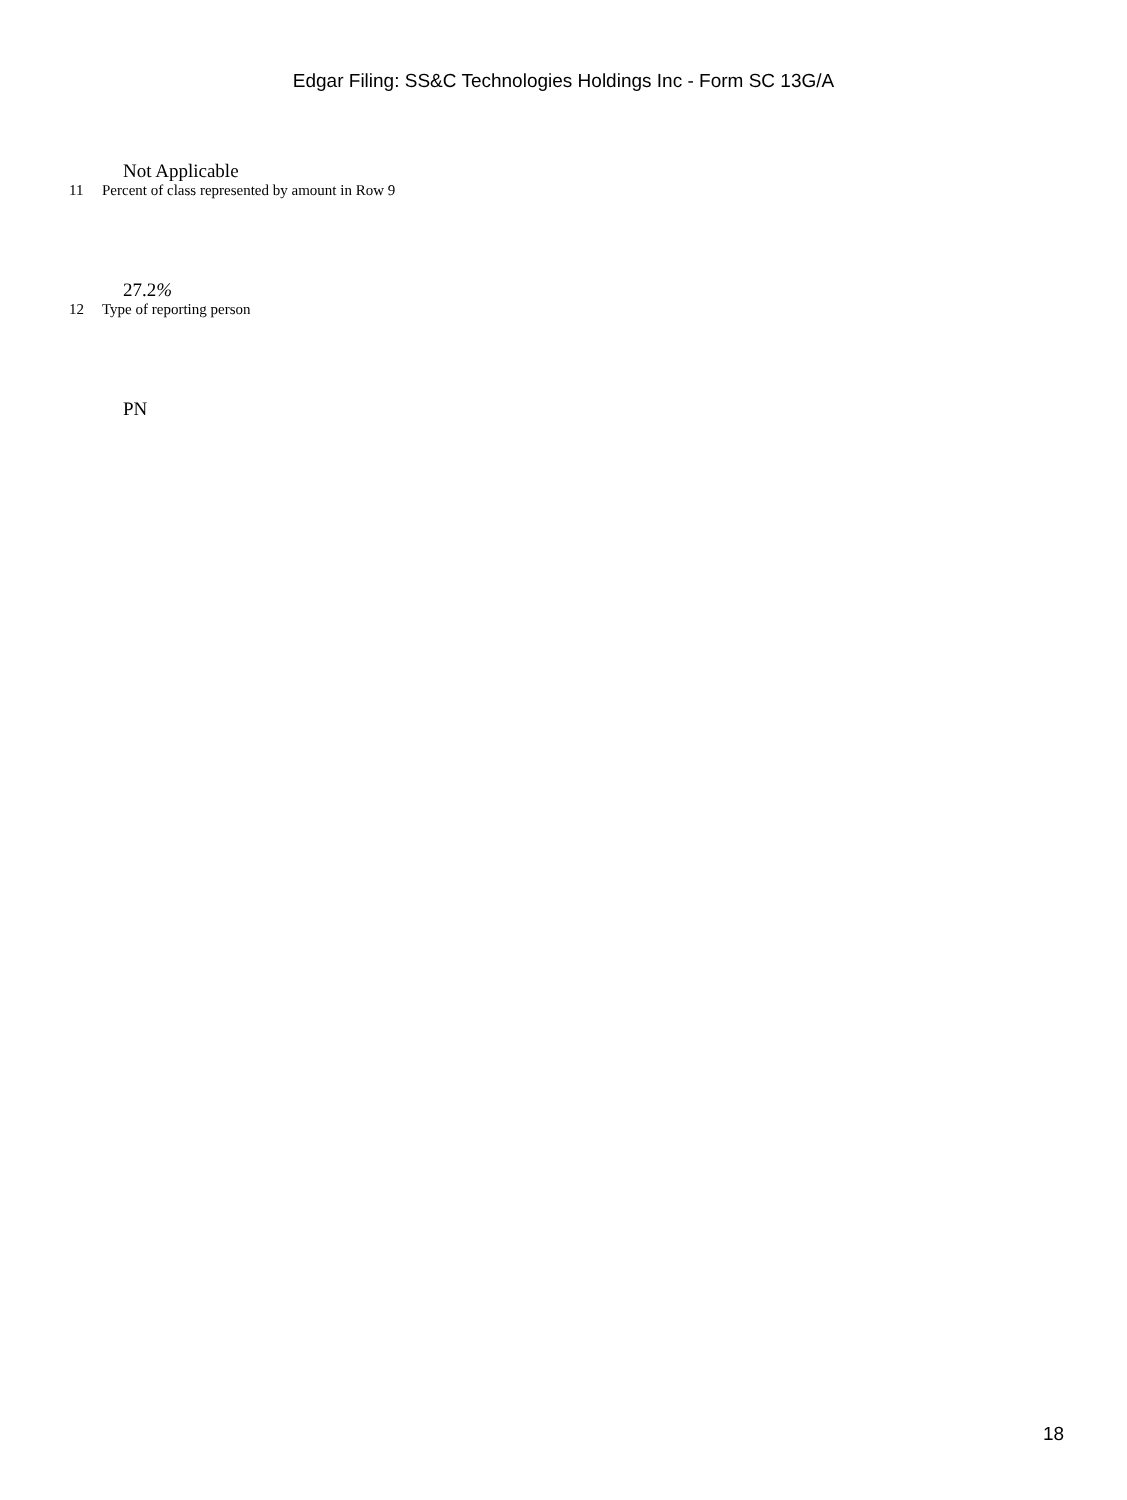Edgar Filing: SS&C Technologies Holdings Inc - Form SC 13G/A
Not Applicable
11 Percent of class represented by amount in Row 9
27.2%
12 Type of reporting person
PN
18